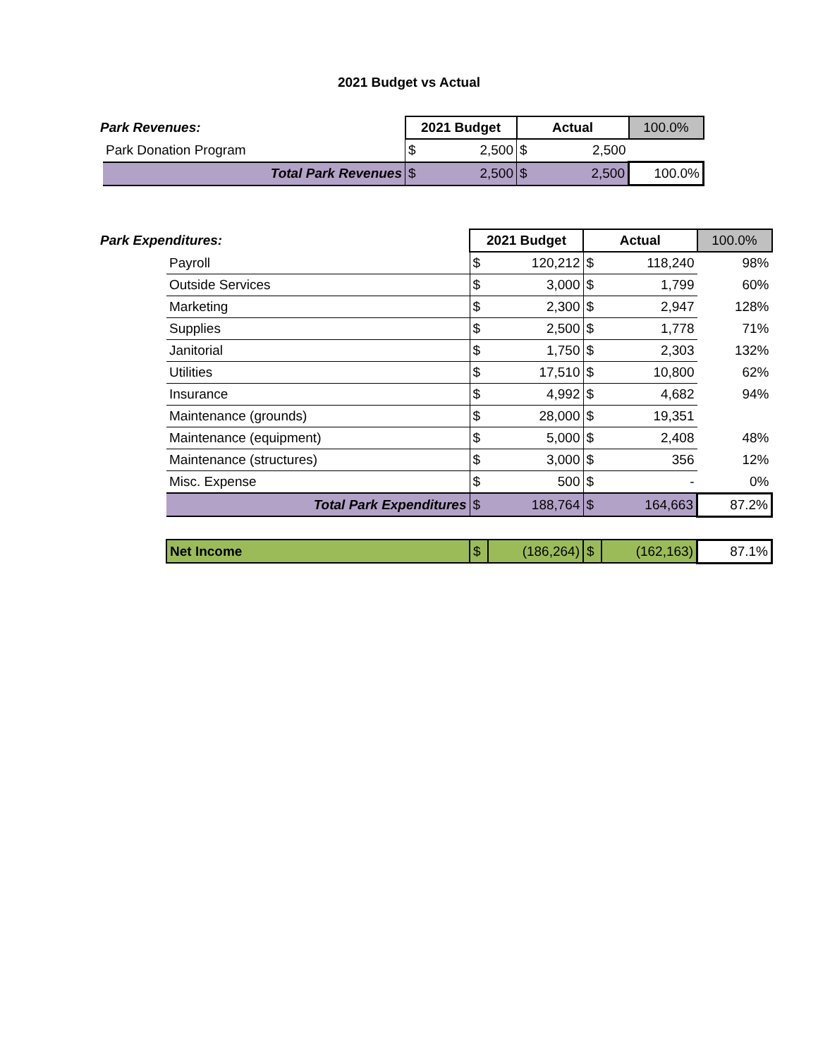2021 Budget vs Actual
| Park Revenues: | | 2021 Budget | | Actual | | 100.0% |
| | Park Donation Program | $ | 2,500 | $ | 2,500 | |
| | Total Park Revenues | $ | 2,500 | $ | 2,500 | 100.0% |
| Park Expenditures: | | 2021 Budget | | Actual | | 100.0% |
| | Payroll | $ | 120,212 | $ | 118,240 | 98% |
| | Outside Services | $ | 3,000 | $ | 1,799 | 60% |
| | Marketing | $ | 2,300 | $ | 2,947 | 128% |
| | Supplies | $ | 2,500 | $ | 1,778 | 71% |
| | Janitorial | $ | 1,750 | $ | 2,303 | 132% |
| | Utilities | $ | 17,510 | $ | 10,800 | 62% |
| | Insurance | $ | 4,992 | $ | 4,682 | 94% |
| | Maintenance (grounds) | $ | 28,000 | $ | 19,351 | |
| | Maintenance (equipment) | $ | 5,000 | $ | 2,408 | 48% |
| | Maintenance (structures) | $ | 3,000 | $ | 356 | 12% |
| | Misc. Expense | $ | 500 | $ | - | 0% |
| | Total Park Expenditures | $ | 188,764 | $ | 164,663 | 87.2% |
| | Net Income | $ | (186,264) | $ | (162,163) | 87.1% |